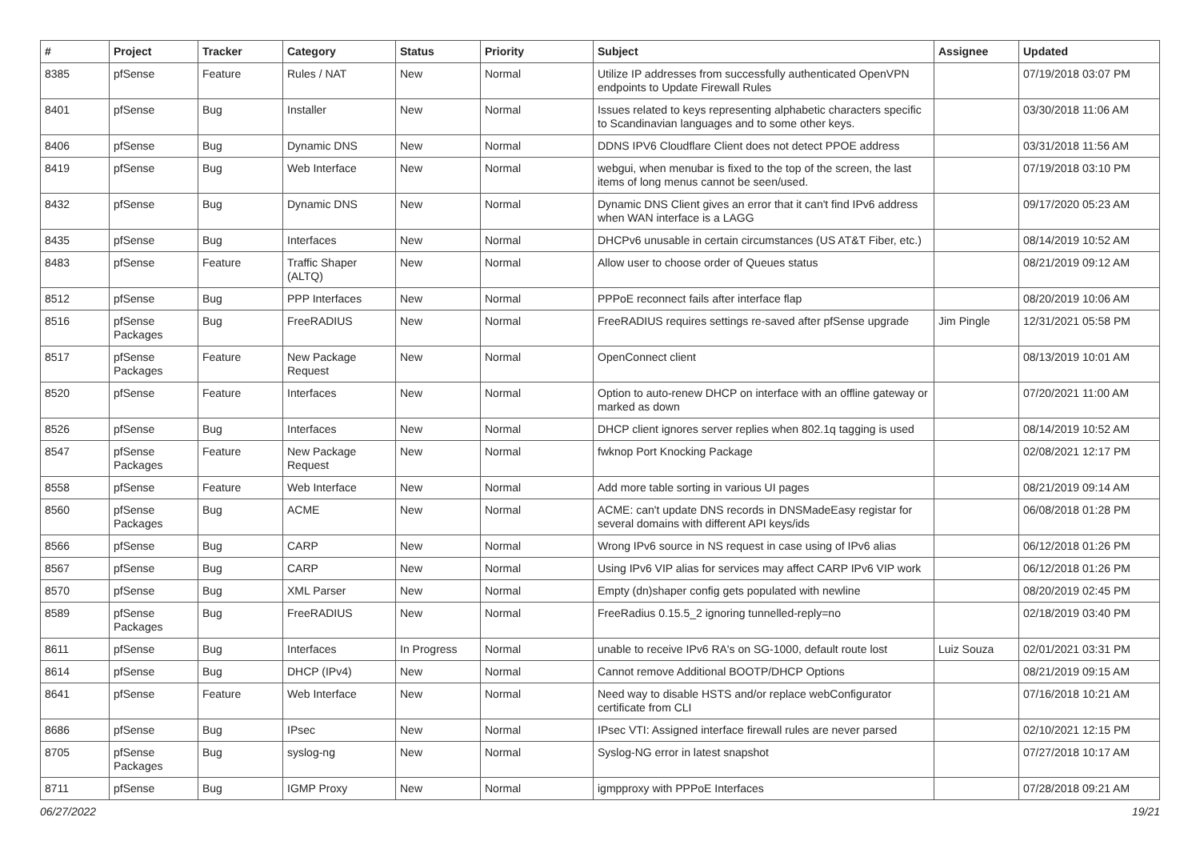| # | Project | Tracker | Category | Status | Priority | Subject | Assignee | Updated |
| --- | --- | --- | --- | --- | --- | --- | --- | --- |
| 8385 | pfSense | Feature | Rules / NAT | New | Normal | Utilize IP addresses from successfully authenticated OpenVPN endpoints to Update Firewall Rules | | 07/19/2018 03:07 PM |
| 8401 | pfSense | Bug | Installer | New | Normal | Issues related to keys representing alphabetic characters specific to Scandinavian languages and to some other keys. | | 03/30/2018 11:06 AM |
| 8406 | pfSense | Bug | Dynamic DNS | New | Normal | DDNS IPV6 Cloudflare Client does not detect PPOE address | | 03/31/2018 11:56 AM |
| 8419 | pfSense | Bug | Web Interface | New | Normal | webgui, when menubar is fixed to the top of the screen, the last items of long menus cannot be seen/used. | | 07/19/2018 03:10 PM |
| 8432 | pfSense | Bug | Dynamic DNS | New | Normal | Dynamic DNS Client gives an error that it can't find IPv6 address when WAN interface is a LAGG | | 09/17/2020 05:23 AM |
| 8435 | pfSense | Bug | Interfaces | New | Normal | DHCPv6 unusable in certain circumstances (US AT&T Fiber, etc.) | | 08/14/2019 10:52 AM |
| 8483 | pfSense | Feature | Traffic Shaper (ALTQ) | New | Normal | Allow user to choose order of Queues status | | 08/21/2019 09:12 AM |
| 8512 | pfSense | Bug | PPP Interfaces | New | Normal | PPPoE reconnect fails after interface flap | | 08/20/2019 10:06 AM |
| 8516 | pfSense Packages | Bug | FreeRADIUS | New | Normal | FreeRADIUS requires settings re-saved after pfSense upgrade | Jim Pingle | 12/31/2021 05:58 PM |
| 8517 | pfSense Packages | Feature | New Package Request | New | Normal | OpenConnect client | | 08/13/2019 10:01 AM |
| 8520 | pfSense | Feature | Interfaces | New | Normal | Option to auto-renew DHCP on interface with an offline gateway or marked as down | | 07/20/2021 11:00 AM |
| 8526 | pfSense | Bug | Interfaces | New | Normal | DHCP client ignores server replies when 802.1q tagging is used | | 08/14/2019 10:52 AM |
| 8547 | pfSense Packages | Feature | New Package Request | New | Normal | fwknop Port Knocking Package | | 02/08/2021 12:17 PM |
| 8558 | pfSense | Feature | Web Interface | New | Normal | Add more table sorting in various UI pages | | 08/21/2019 09:14 AM |
| 8560 | pfSense Packages | Bug | ACME | New | Normal | ACME: can't update DNS records in DNSMadeEasy registar for several domains with different API keys/ids | | 06/08/2018 01:28 PM |
| 8566 | pfSense | Bug | CARP | New | Normal | Wrong IPv6 source in NS request in case using of IPv6 alias | | 06/12/2018 01:26 PM |
| 8567 | pfSense | Bug | CARP | New | Normal | Using IPv6 VIP alias for services may affect CARP IPv6 VIP work | | 06/12/2018 01:26 PM |
| 8570 | pfSense | Bug | XML Parser | New | Normal | Empty (dn)shaper config gets populated with newline | | 08/20/2019 02:45 PM |
| 8589 | pfSense Packages | Bug | FreeRADIUS | New | Normal | FreeRadius 0.15.5_2 ignoring tunnelled-reply=no | | 02/18/2019 03:40 PM |
| 8611 | pfSense | Bug | Interfaces | In Progress | Normal | unable to receive IPv6 RA's on SG-1000, default route lost | Luiz Souza | 02/01/2021 03:31 PM |
| 8614 | pfSense | Bug | DHCP (IPv4) | New | Normal | Cannot remove Additional BOOTP/DHCP Options | | 08/21/2019 09:15 AM |
| 8641 | pfSense | Feature | Web Interface | New | Normal | Need way to disable HSTS and/or replace webConfigurator certificate from CLI | | 07/16/2018 10:21 AM |
| 8686 | pfSense | Bug | IPsec | New | Normal | IPsec VTI: Assigned interface firewall rules are never parsed | | 02/10/2021 12:15 PM |
| 8705 | pfSense Packages | Bug | syslog-ng | New | Normal | Syslog-NG error in latest snapshot | | 07/27/2018 10:17 AM |
| 8711 | pfSense | Bug | IGMP Proxy | New | Normal | igmpproxy with PPPoE Interfaces | | 07/28/2018 09:21 AM |
06/27/2022 19/21